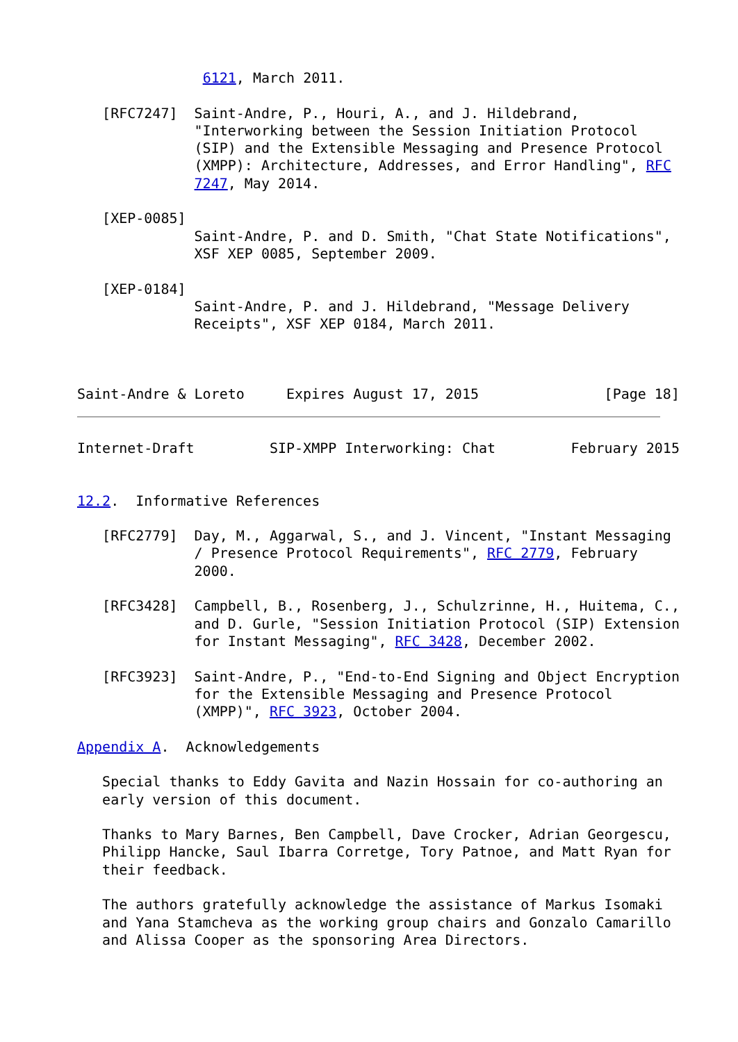6121, March 2011.

   [RFC7247]  Saint-Andre, P., Houri, A., and J. Hildebrand,
              "Interworking between the Session Initiation Protocol
              (SIP) and the Extensible Messaging and Presence Protocol
              (XMPP): Architecture, Addresses, and Error Handling", RFC
              7247, May 2014.

   [XEP-0085]
              Saint-Andre, P. and D. Smith, "Chat State Notifications",
              XSF XEP 0085, September 2009.

   [XEP-0184]
              Saint-Andre, P. and J. Hildebrand, "Message Delivery
              Receipts", XSF XEP 0184, March 2011.



Saint-Andre & Loreto     Expires August 17, 2015               [Page 18]
Internet-Draft         SIP-XMPP Interworking: Chat         February 2015


12.2.  Informative References

   [RFC2779]  Day, M., Aggarwal, S., and J. Vincent, "Instant Messaging
              / Presence Protocol Requirements", RFC 2779, February
              2000.

   [RFC3428]  Campbell, B., Rosenberg, J., Schulzrinne, H., Huitema, C.,
              and D. Gurle, "Session Initiation Protocol (SIP) Extension
              for Instant Messaging", RFC 3428, December 2002.

   [RFC3923]  Saint-Andre, P., "End-to-End Signing and Object Encryption
              for the Extensible Messaging and Presence Protocol
              (XMPP)", RFC 3923, October 2004.

Appendix A.  Acknowledgements

   Special thanks to Eddy Gavita and Nazin Hossain for co-authoring an
   early version of this document.

   Thanks to Mary Barnes, Ben Campbell, Dave Crocker, Adrian Georgescu,
   Philipp Hancke, Saul Ibarra Corretge, Tory Patnoe, and Matt Ryan for
   their feedback.

   The authors gratefully acknowledge the assistance of Markus Isomaki
   and Yana Stamcheva as the working group chairs and Gonzalo Camarillo
   and Alissa Cooper as the sponsoring Area Directors.